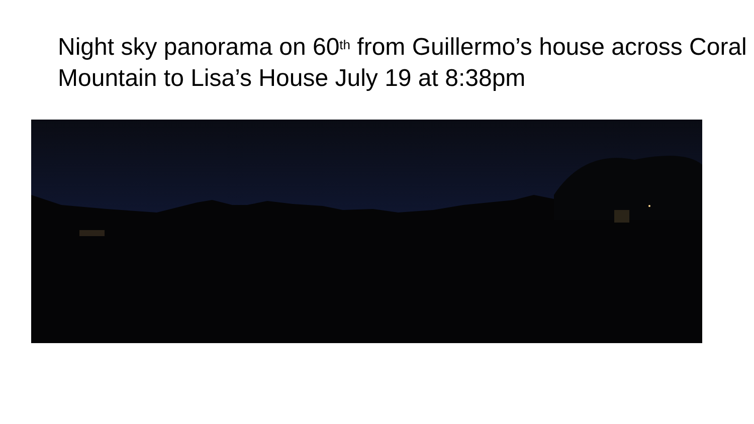Night sky panorama on 60<sup>th</sup> from Guillermo’s house across Coral Mountain to Lisa’s House July 19 at 8:38pm